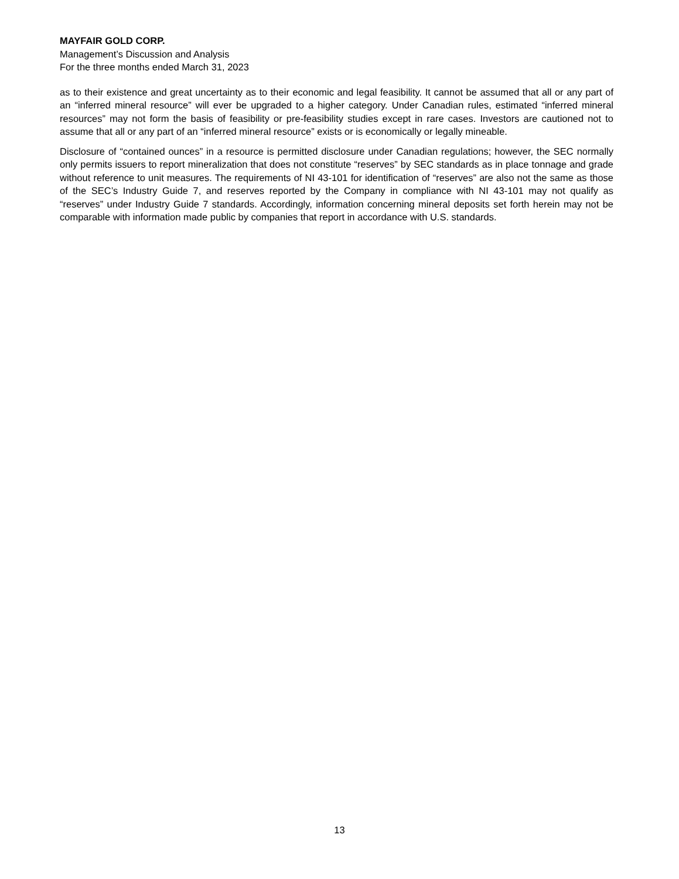MAYFAIR GOLD CORP.
Management’s Discussion and Analysis
For the three months ended March 31, 2023
as to their existence and great uncertainty as to their economic and legal feasibility. It cannot be assumed that all or any part of an “inferred mineral resource” will ever be upgraded to a higher category. Under Canadian rules, estimated “inferred mineral resources” may not form the basis of feasibility or pre-feasibility studies except in rare cases. Investors are cautioned not to assume that all or any part of an “inferred mineral resource” exists or is economically or legally mineable.
Disclosure of “contained ounces” in a resource is permitted disclosure under Canadian regulations; however, the SEC normally only permits issuers to report mineralization that does not constitute “reserves” by SEC standards as in place tonnage and grade without reference to unit measures. The requirements of NI 43-101 for identification of “reserves” are also not the same as those of the SEC’s Industry Guide 7, and reserves reported by the Company in compliance with NI 43-101 may not qualify as “reserves” under Industry Guide 7 standards. Accordingly, information concerning mineral deposits set forth herein may not be comparable with information made public by companies that report in accordance with U.S. standards.
13